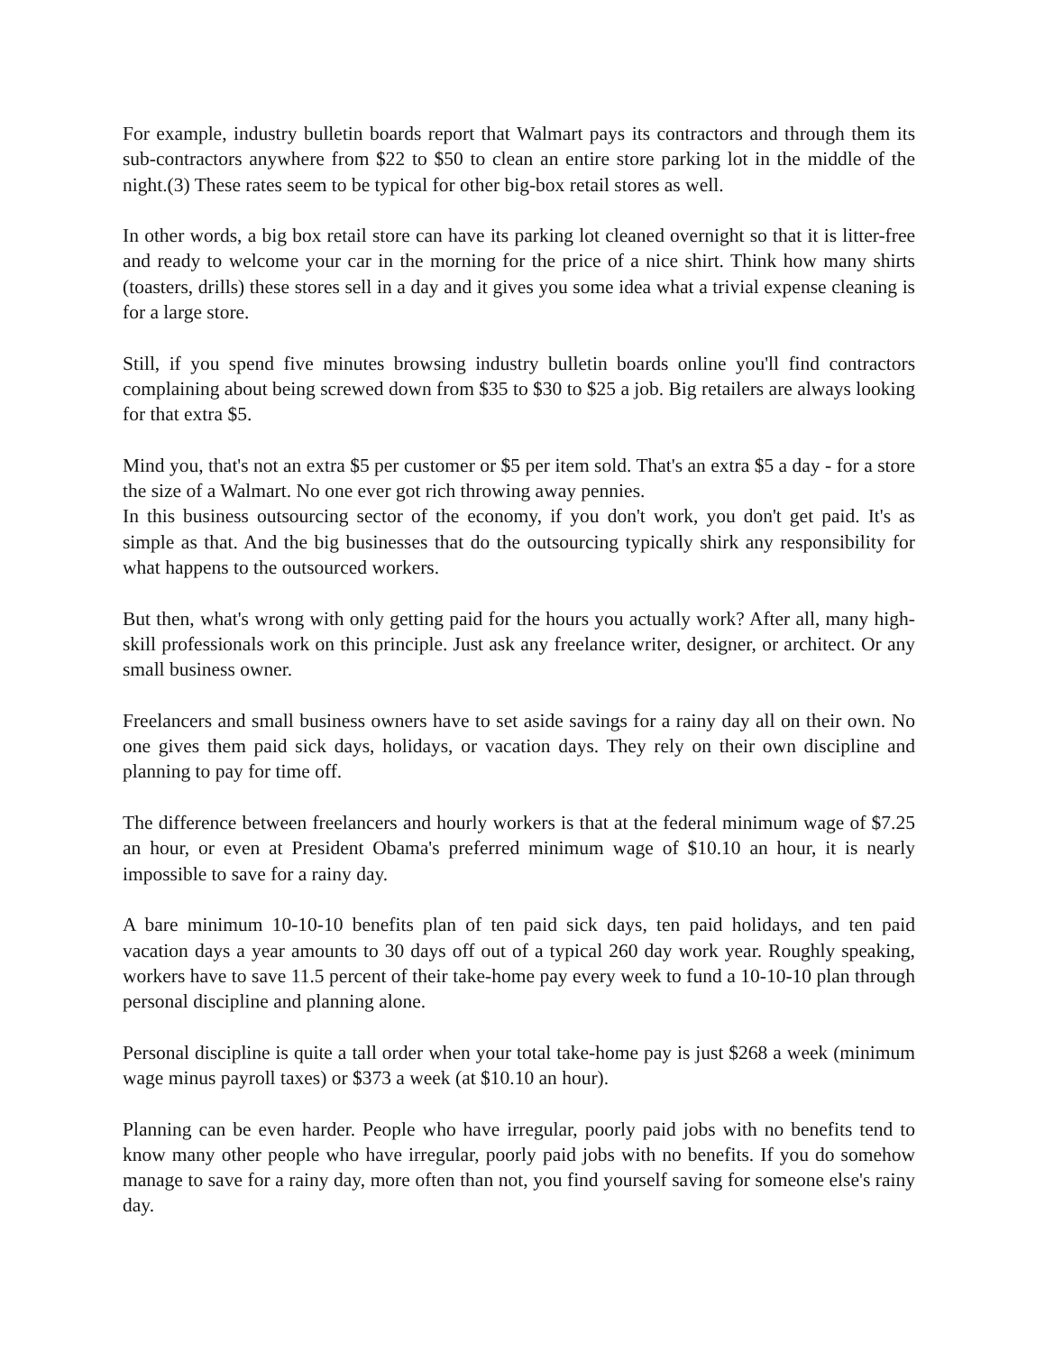For example, industry bulletin boards report that Walmart pays its contractors and through them its sub-contractors anywhere from $22 to $50 to clean an entire store parking lot in the middle of the night.(3) These rates seem to be typical for other big-box retail stores as well.
In other words, a big box retail store can have its parking lot cleaned overnight so that it is litter-free and ready to welcome your car in the morning for the price of a nice shirt. Think how many shirts (toasters, drills) these stores sell in a day and it gives you some idea what a trivial expense cleaning is for a large store.
Still, if you spend five minutes browsing industry bulletin boards online you'll find contractors complaining about being screwed down from $35 to $30 to $25 a job. Big retailers are always looking for that extra $5.
Mind you, that's not an extra $5 per customer or $5 per item sold. That's an extra $5 a day - for a store the size of a Walmart. No one ever got rich throwing away pennies.
In this business outsourcing sector of the economy, if you don't work, you don't get paid. It's as simple as that. And the big businesses that do the outsourcing typically shirk any responsibility for what happens to the outsourced workers.
But then, what's wrong with only getting paid for the hours you actually work? After all, many high-skill professionals work on this principle. Just ask any freelance writer, designer, or architect. Or any small business owner.
Freelancers and small business owners have to set aside savings for a rainy day all on their own. No one gives them paid sick days, holidays, or vacation days. They rely on their own discipline and planning to pay for time off.
The difference between freelancers and hourly workers is that at the federal minimum wage of $7.25 an hour, or even at President Obama's preferred minimum wage of $10.10 an hour, it is nearly impossible to save for a rainy day.
A bare minimum 10-10-10 benefits plan of ten paid sick days, ten paid holidays, and ten paid vacation days a year amounts to 30 days off out of a typical 260 day work year. Roughly speaking, workers have to save 11.5 percent of their take-home pay every week to fund a 10-10-10 plan through personal discipline and planning alone.
Personal discipline is quite a tall order when your total take-home pay is just $268 a week (minimum wage minus payroll taxes) or $373 a week (at $10.10 an hour).
Planning can be even harder. People who have irregular, poorly paid jobs with no benefits tend to know many other people who have irregular, poorly paid jobs with no benefits. If you do somehow manage to save for a rainy day, more often than not, you find yourself saving for someone else's rainy day.